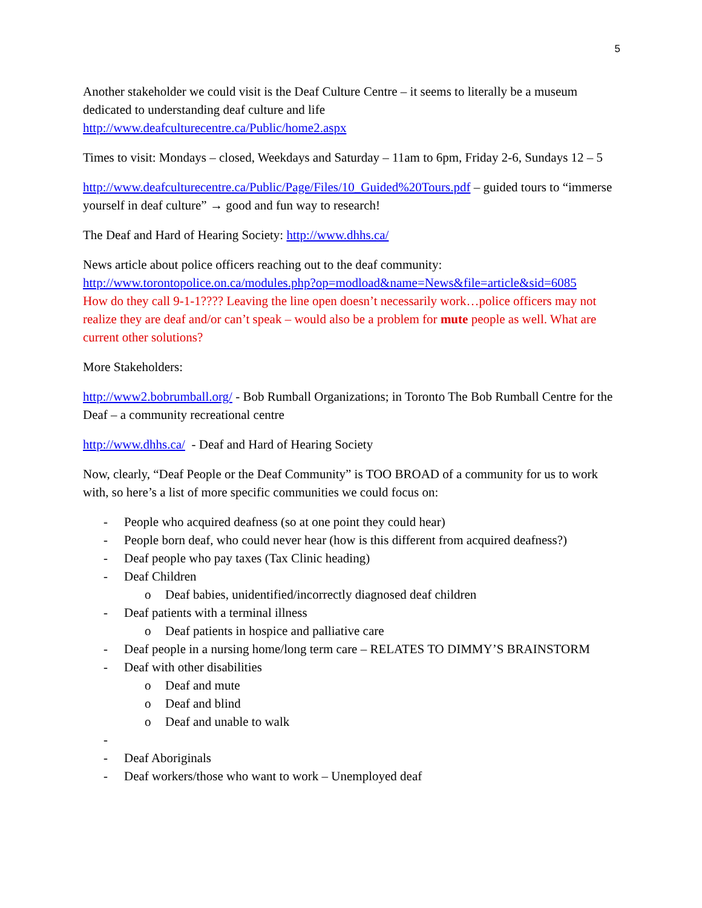5
Another stakeholder we could visit is the Deaf Culture Centre – it seems to literally be a museum dedicated to understanding deaf culture and life
http://www.deafculturecentre.ca/Public/home2.aspx
Times to visit: Mondays – closed, Weekdays and Saturday – 11am to 6pm, Friday 2-6, Sundays 12 – 5
http://www.deafculturecentre.ca/Public/Page/Files/10_Guided%20Tours.pdf – guided tours to “immerse yourself in deaf culture” → good and fun way to research!
The Deaf and Hard of Hearing Society: http://www.dhhs.ca/
News article about police officers reaching out to the deaf community:
http://www.torontopolice.on.ca/modules.php?op=modload&name=News&file=article&sid=6085
How do they call 9-1-1???? Leaving the line open doesn’t necessarily work…police officers may not realize they are deaf and/or can’t speak – would also be a problem for mute people as well. What are current other solutions?
More Stakeholders:
http://www2.bobrumball.org/ - Bob Rumball Organizations; in Toronto The Bob Rumball Centre for the Deaf – a community recreational centre
http://www.dhhs.ca/ - Deaf and Hard of Hearing Society
Now, clearly, “Deaf People or the Deaf Community” is TOO BROAD of a community for us to work with, so here’s a list of more specific communities we could focus on:
- People who acquired deafness (so at one point they could hear)
- People born deaf, who could never hear (how is this different from acquired deafness?)
- Deaf people who pay taxes (Tax Clinic heading)
- Deaf Children
o Deaf babies, unidentified/incorrectly diagnosed deaf children
- Deaf patients with a terminal illness
o Deaf patients in hospice and palliative care
- Deaf people in a nursing home/long term care – RELATES TO DIMMY’S BRAINSTORM
- Deaf with other disabilities
o Deaf and mute
o Deaf and blind
o Deaf and unable to walk
-
- Deaf Aboriginals
- Deaf workers/those who want to work – Unemployed deaf